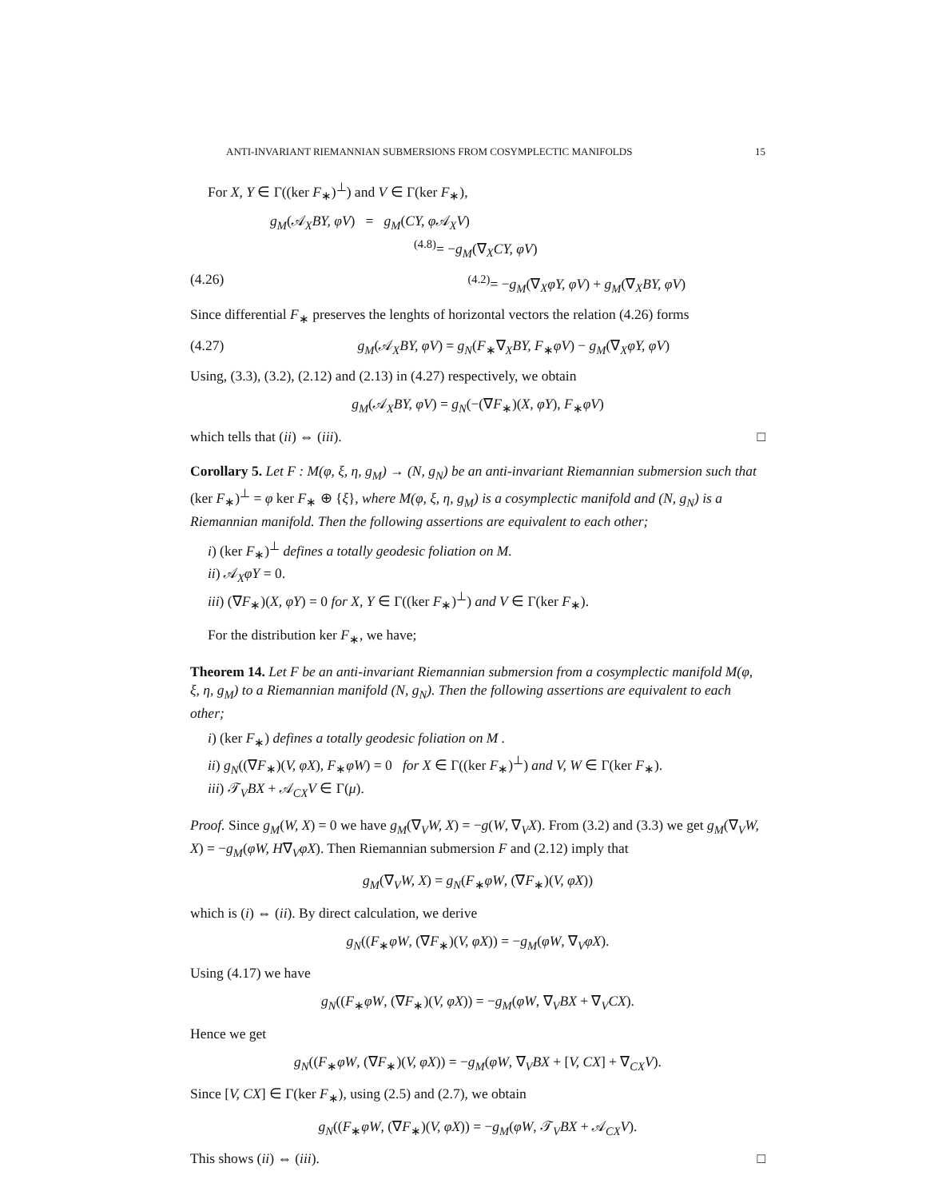ANTI-INVARIANT RIEMANNIAN SUBMERSIONS FROM COSYMPLECTIC MANIFOLDS 15
For X, Y ∈ Γ((ker F<sub>∗</sub>)<sup>⊥</sup>) and V ∈ Γ(ker F<sub>∗</sub>),
g<sub>M</sub>(𝒜<sub>X</sub>BY, φV) = g<sub>M</sub>(CY, φ 𝒜<sub>X</sub>V)
<sup>(4.8)</sup>= −g<sub>M</sub>(∇<sub>X</sub>CY, φV)
(4.26)<sup>(4.2)</sup>= −g<sub>M</sub>(∇<sub>X</sub>φY, φV) + g<sub>M</sub>(∇<sub>X</sub>BY, φV)
Since differential F<sub>∗</sub> preserves the lenghts of horizontal vectors the relation (4.26) forms
(4.27) g<sub>M</sub>(𝒜<sub>X</sub>BY, φV) = g<sub>N</sub>(F<sub>∗</sub>∇<sub>X</sub>BY, F<sub>∗</sub>φV) − g<sub>M</sub>(∇<sub>X</sub>φY, φV)
Using, (3.3), (3.2), (2.12) and (2.13) in (4.27) respectively, we obtain
g<sub>M</sub>(𝒜<sub>X</sub>BY, φV) = g<sub>N</sub>(−(∇F<sub>∗</sub>)(X, φY), F<sub>∗</sub>φV)
which tells that (ii) ⇔ (iii). □
Corollary 5. Let F : M(φ, ξ, η, g<sub>M</sub>) → (N, g<sub>N</sub>) be an anti-invariant Riemannian submersion such that (ker F<sub>∗</sub>)<sup>⊥</sup> = φ ker F<sub>∗</sub> ⊕ {ξ}, where M(φ, ξ, η, g<sub>M</sub>) is a cosymplectic manifold and (N, g<sub>N</sub>) is a Riemannian manifold. Then the following assertions are equivalent to each other;
i) (ker F<sub>∗</sub>)<sup>⊥</sup> defines a totally geodesic foliation on M.
ii) 𝒜<sub>X</sub>φY = 0.
iii) (∇F<sub>∗</sub>)(X, φY) = 0 for X, Y ∈ Γ((ker F<sub>∗</sub>)<sup>⊥</sup>) and V ∈ Γ(ker F<sub>∗</sub>).
For the distribution ker F<sub>∗</sub>, we have;
Theorem 14. Let F be an anti-invariant Riemannian submersion from a cosymplectic manifold M(φ, ξ, η, g<sub>M</sub>) to a Riemannian manifold (N, g<sub>N</sub>). Then the following assertions are equivalent to each other;
i) (ker F<sub>∗</sub>) defines a totally geodesic foliation on M .
ii) g<sub>N</sub>((∇F<sub>∗</sub>)(V, φX), F<sub>∗</sub>φW) = 0 for X ∈ Γ((ker F<sub>∗</sub>)<sup>⊥</sup>) and V, W ∈ Γ(ker F<sub>∗</sub>).
iii) 𝒯<sub>V</sub>BX + 𝒜<sub>CX</sub>V ∈ Γ(μ).
Proof. Since g<sub>M</sub>(W, X) = 0 we have g<sub>M</sub>(∇<sub>V</sub>W, X) = −g(W, ∇<sub>V</sub>X). From (3.2) and (3.3) we get g<sub>M</sub>(∇<sub>V</sub>W, X) = −g<sub>M</sub>(φW, H∇<sub>V</sub>φX). Then Riemannian submersion F and (2.12) imply that
g<sub>M</sub>(∇<sub>V</sub>W, X) = g<sub>N</sub>(F<sub>∗</sub>φW, (∇F<sub>∗</sub>)(V, φX))
which is (i) ⇔ (ii). By direct calculation, we derive
g<sub>N</sub>((F<sub>∗</sub>φW, (∇F<sub>∗</sub>)(V, φX)) = −g<sub>M</sub>(φW, ∇<sub>V</sub>φX).
Using (4.17) we have
g<sub>N</sub>((F<sub>∗</sub>φW, (∇F<sub>∗</sub>)(V, φX)) = −g<sub>M</sub>(φW, ∇<sub>V</sub>BX + ∇<sub>V</sub>CX).
Hence we get
g<sub>N</sub>((F<sub>∗</sub>φW, (∇F<sub>∗</sub>)(V, φX)) = −g<sub>M</sub>(φW, ∇<sub>V</sub>BX + [V, CX] + ∇<sub>CX</sub>V).
Since [V, CX] ∈ Γ(ker F<sub>∗</sub>), using (2.5) and (2.7), we obtain
g<sub>N</sub>((F<sub>∗</sub>φW, (∇F<sub>∗</sub>)(V, φX)) = −g<sub>M</sub>(φW, 𝒯<sub>V</sub>BX + 𝒜<sub>CX</sub>V).
This shows (ii) ⇔ (iii). □